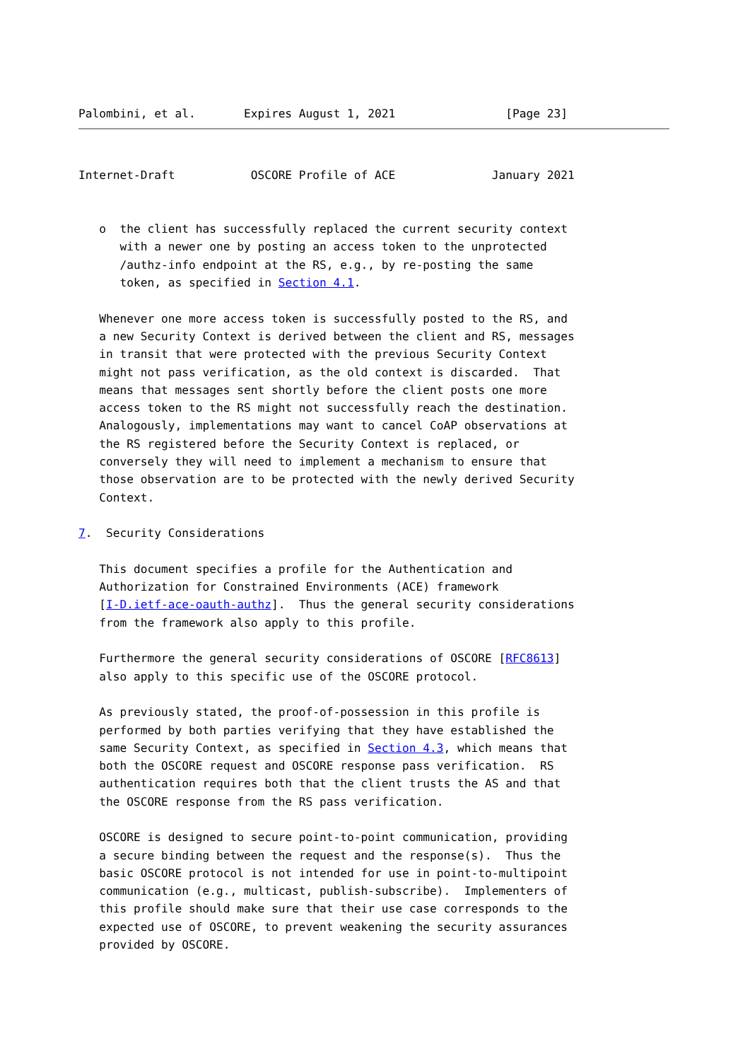Palombini, et al.       Expires August 1, 2021                [Page 23]
Internet-Draft           OSCORE Profile of ACE              January 2021


   o  the client has successfully replaced the current security context
      with a newer one by posting an access token to the unprotected
      /authz-info endpoint at the RS, e.g., by re-posting the same
      token, as specified in Section 4.1.

   Whenever one more access token is successfully posted to the RS, and
   a new Security Context is derived between the client and RS, messages
   in transit that were protected with the previous Security Context
   might not pass verification, as the old context is discarded.  That
   means that messages sent shortly before the client posts one more
   access token to the RS might not successfully reach the destination.
   Analogously, implementations may want to cancel CoAP observations at
   the RS registered before the Security Context is replaced, or
   conversely they will need to implement a mechanism to ensure that
   those observation are to be protected with the newly derived Security
   Context.

7.  Security Considerations

   This document specifies a profile for the Authentication and
   Authorization for Constrained Environments (ACE) framework
   [I-D.ietf-ace-oauth-authz].  Thus the general security considerations
   from the framework also apply to this profile.

   Furthermore the general security considerations of OSCORE [RFC8613]
   also apply to this specific use of the OSCORE protocol.

   As previously stated, the proof-of-possession in this profile is
   performed by both parties verifying that they have established the
   same Security Context, as specified in Section 4.3, which means that
   both the OSCORE request and OSCORE response pass verification.  RS
   authentication requires both that the client trusts the AS and that
   the OSCORE response from the RS pass verification.

   OSCORE is designed to secure point-to-point communication, providing
   a secure binding between the request and the response(s).  Thus the
   basic OSCORE protocol is not intended for use in point-to-multipoint
   communication (e.g., multicast, publish-subscribe).  Implementers of
   this profile should make sure that their use case corresponds to the
   expected use of OSCORE, to prevent weakening the security assurances
   provided by OSCORE.